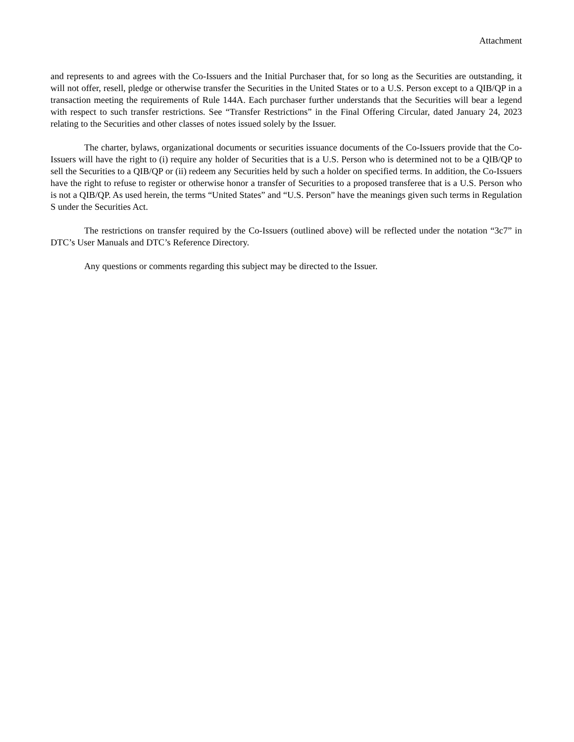Attachment
and represents to and agrees with the Co-Issuers and the Initial Purchaser that, for so long as the Securities are outstanding, it will not offer, resell, pledge or otherwise transfer the Securities in the United States or to a U.S. Person except to a QIB/QP in a transaction meeting the requirements of Rule 144A. Each purchaser further understands that the Securities will bear a legend with respect to such transfer restrictions. See “Transfer Restrictions” in the Final Offering Circular, dated January 24, 2023 relating to the Securities and other classes of notes issued solely by the Issuer.
The charter, bylaws, organizational documents or securities issuance documents of the Co-Issuers provide that the Co-Issuers will have the right to (i) require any holder of Securities that is a U.S. Person who is determined not to be a QIB/QP to sell the Securities to a QIB/QP or (ii) redeem any Securities held by such a holder on specified terms. In addition, the Co-Issuers have the right to refuse to register or otherwise honor a transfer of Securities to a proposed transferee that is a U.S. Person who is not a QIB/QP. As used herein, the terms “United States” and “U.S. Person” have the meanings given such terms in Regulation S under the Securities Act.
The restrictions on transfer required by the Co-Issuers (outlined above) will be reflected under the notation “3c7” in DTC’s User Manuals and DTC’s Reference Directory.
Any questions or comments regarding this subject may be directed to the Issuer.